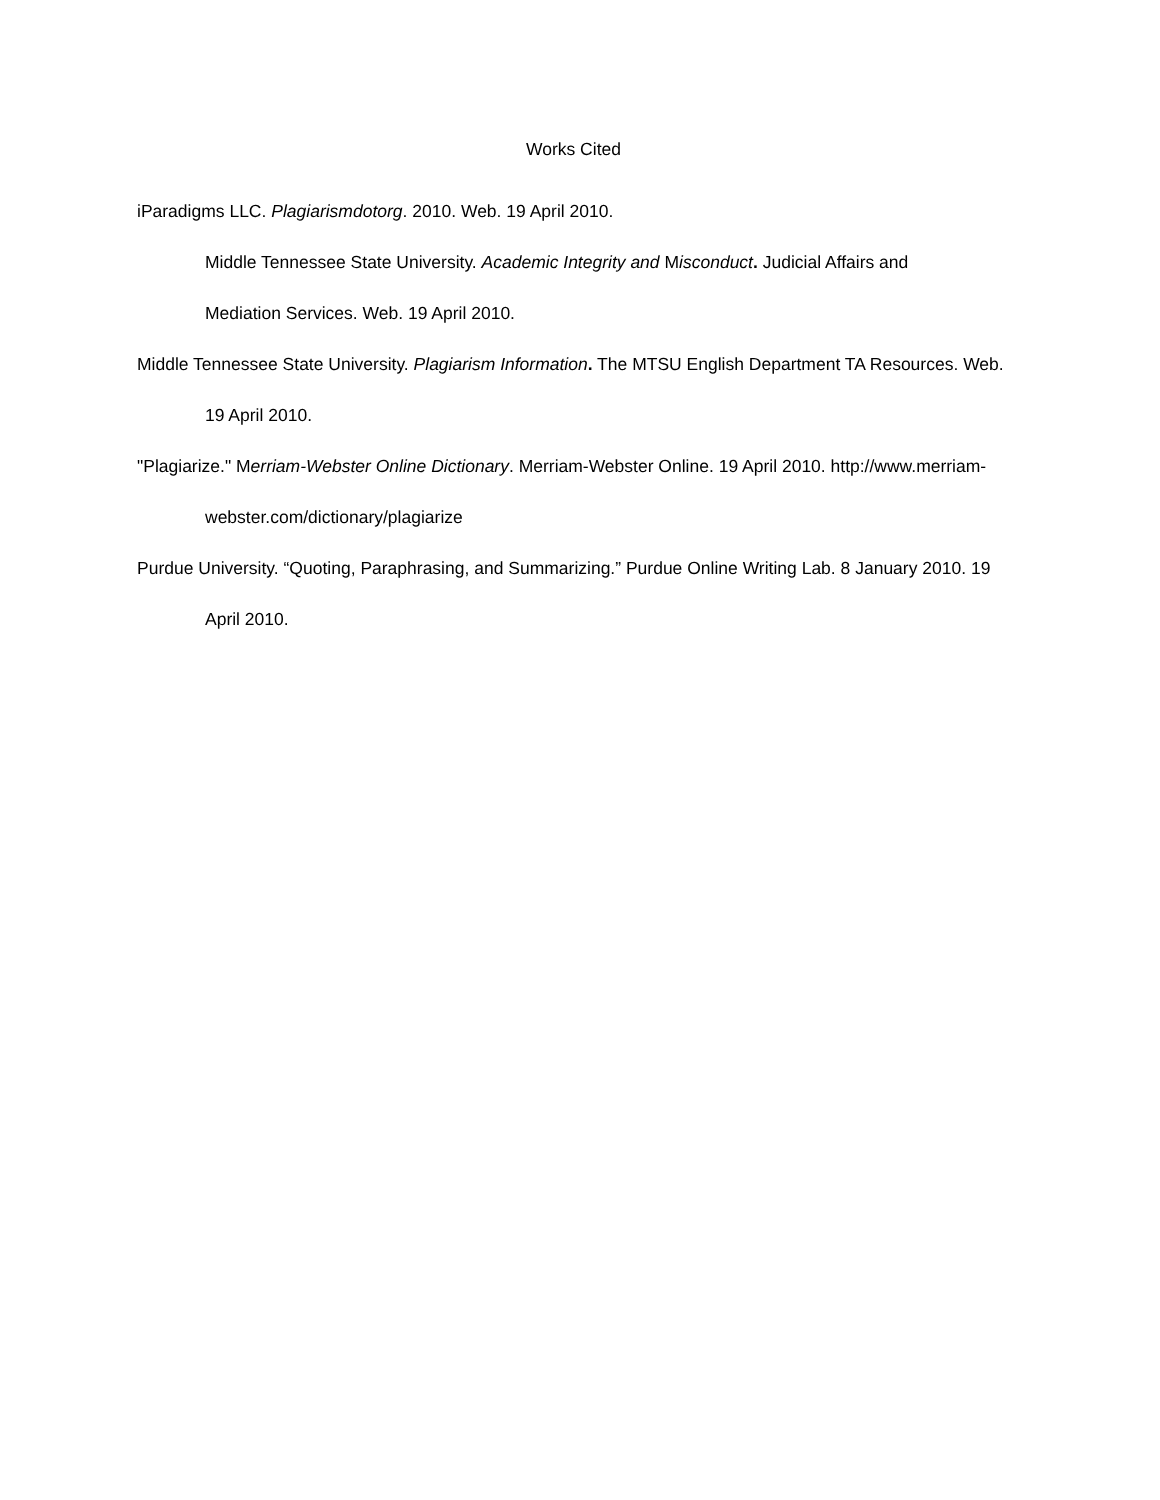Works Cited
iParadigms LLC. Plagiarismdotorg. 2010. Web. 19 April 2010.
Middle Tennessee State University. Academic Integrity and Misconduct. Judicial Affairs and
Mediation Services. Web. 19 April 2010.
Middle Tennessee State University. Plagiarism Information. The MTSU English Department TA Resources. Web. 19 April 2010.
"Plagiarize." Merriam-Webster Online Dictionary. Merriam-Webster Online. 19 April 2010. http://www.merriam-webster.com/dictionary/plagiarize
Purdue University. “Quoting, Paraphrasing, and Summarizing.” Purdue Online Writing Lab. 8 January 2010. 19 April 2010.